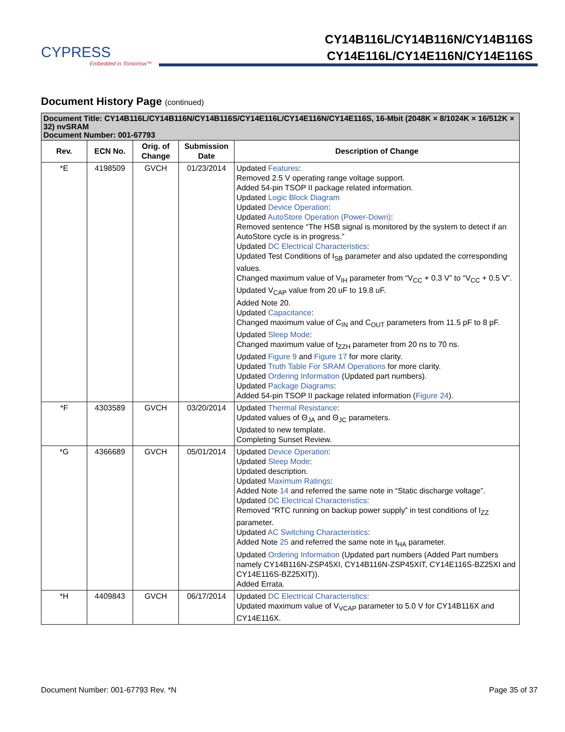CYPRESS
Embedded in Tomorrow™
CY14B116L/CY14B116N/CY14B116S
CY14E116L/CY14E116N/CY14E116S
Document History Page (continued)
| Document Title: CY14B116L/CY14B116N/CY14B116S/CY14E116L/CY14E116N/CY14E116S, 16-Mbit (2048K × 8/1024K × 16/512K × 32) nvSRAM Document Number: 001-67793 | | | | |
| Rev. | ECN No. | Orig. of Change | Submission Date | Description of Change |
| *E | 4198509 | GVCH | 01/23/2014 | Updated Features : Removed 2.5 V operating range voltage support. Added 54-pin TSOP II package related information. Updated Logic Block Diagram Updated Device Operation : Updated AutoStore Operation (Power-Down) : Removed sentence “The HSB signal is monitored by the system to detect if an AutoStore cycle is in progress.” Updated DC Electrical Characteristics : Updated Test Conditions of I<sub>SB</sub> parameter and also updated the corresponding values. Changed maximum value of V<sub>IH</sub> parameter from “V<sub>CC</sub> + 0.3 V” to “V<sub>CC</sub> + 0.5 V”. Updated V<sub>CAP</sub> value from 20 uF to 19.8 uF. Added Note 20. Updated Capacitance : Changed maximum value of C<sub>IN</sub> and C<sub>OUT</sub> parameters from 11.5 pF to 8 pF. Updated Sleep Mode : Changed maximum value of t<sub>ZZH</sub> parameter from 20 ns to 70 ns. Updated Figure 9 and Figure 17 for more clarity. Updated Truth Table For SRAM Operations for more clarity. Updated Ordering Information (Updated part numbers). Updated Package Diagrams : Added 54-pin TSOP II package related information ( Figure 24 ). |
| *F | 4303589 | GVCH | 03/20/2014 | Updated Thermal Resistance : Updated values of Θ<sub>JA</sub> and Θ<sub>JC</sub> parameters. Updated to new template. Completing Sunset Review. |
| *G | 4366689 | GVCH | 05/01/2014 | Updated Device Operation : Updated Sleep Mode : Updated description. Updated Maximum Ratings : Added Note 14 and referred the same note in “Static discharge voltage”. Updated DC Electrical Characteristics : Removed “RTC running on backup power supply” in test conditions of I<sub>ZZ</sub> parameter. Updated AC Switching Characteristics : Added Note 25 and referred the same note in t<sub>HA</sub> parameter. Updated Ordering Information (Updated part numbers (Added Part numbers namely CY14B116N-ZSP45XI, CY14B116N-ZSP45XIT, CY14E116S-BZ25XI and CY14E116S-BZ25XIT)). Added Errata. |
| *H | 4409843 | GVCH | 06/17/2014 | Updated DC Electrical Characteristics : Updated maximum value of V<sub>VCAP</sub> parameter to 5.0 V for CY14B116X and CY14E116X. |
Document Number: 001-67793 Rev. *N Page 35 of 37